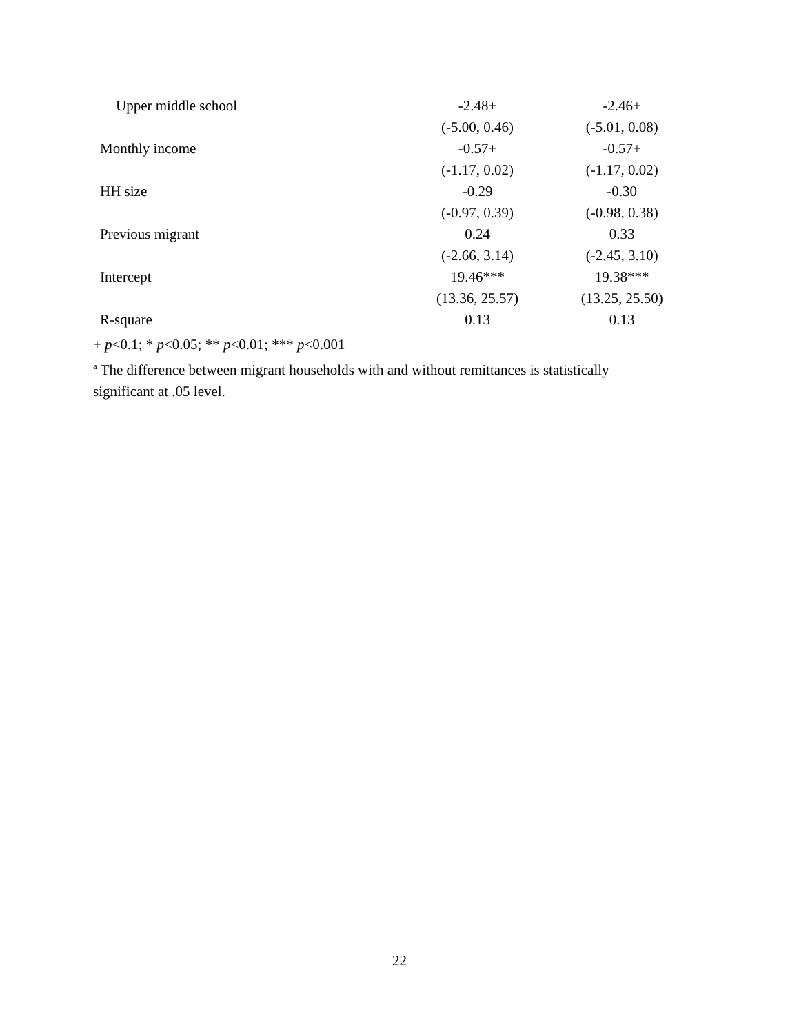| Upper middle school | -2.48+ | -2.46+ |
| | (-5.00, 0.46) | (-5.01, 0.08) |
| Monthly income | -0.57+ | -0.57+ |
| | (-1.17, 0.02) | (-1.17, 0.02) |
| HH size | -0.29 | -0.30 |
| | (-0.97, 0.39) | (-0.98, 0.38) |
| Previous migrant | 0.24 | 0.33 |
| | (-2.66, 3.14) | (-2.45, 3.10) |
| Intercept | 19.46*** | 19.38*** |
| | (13.36, 25.57) | (13.25, 25.50) |
| R-square | 0.13 | 0.13 |
+ p<0.1; * p<0.05; ** p<0.01; *** p<0.001
<sup>a</sup> The difference between migrant households with and without remittances is statistically
significant at .05 level.
22